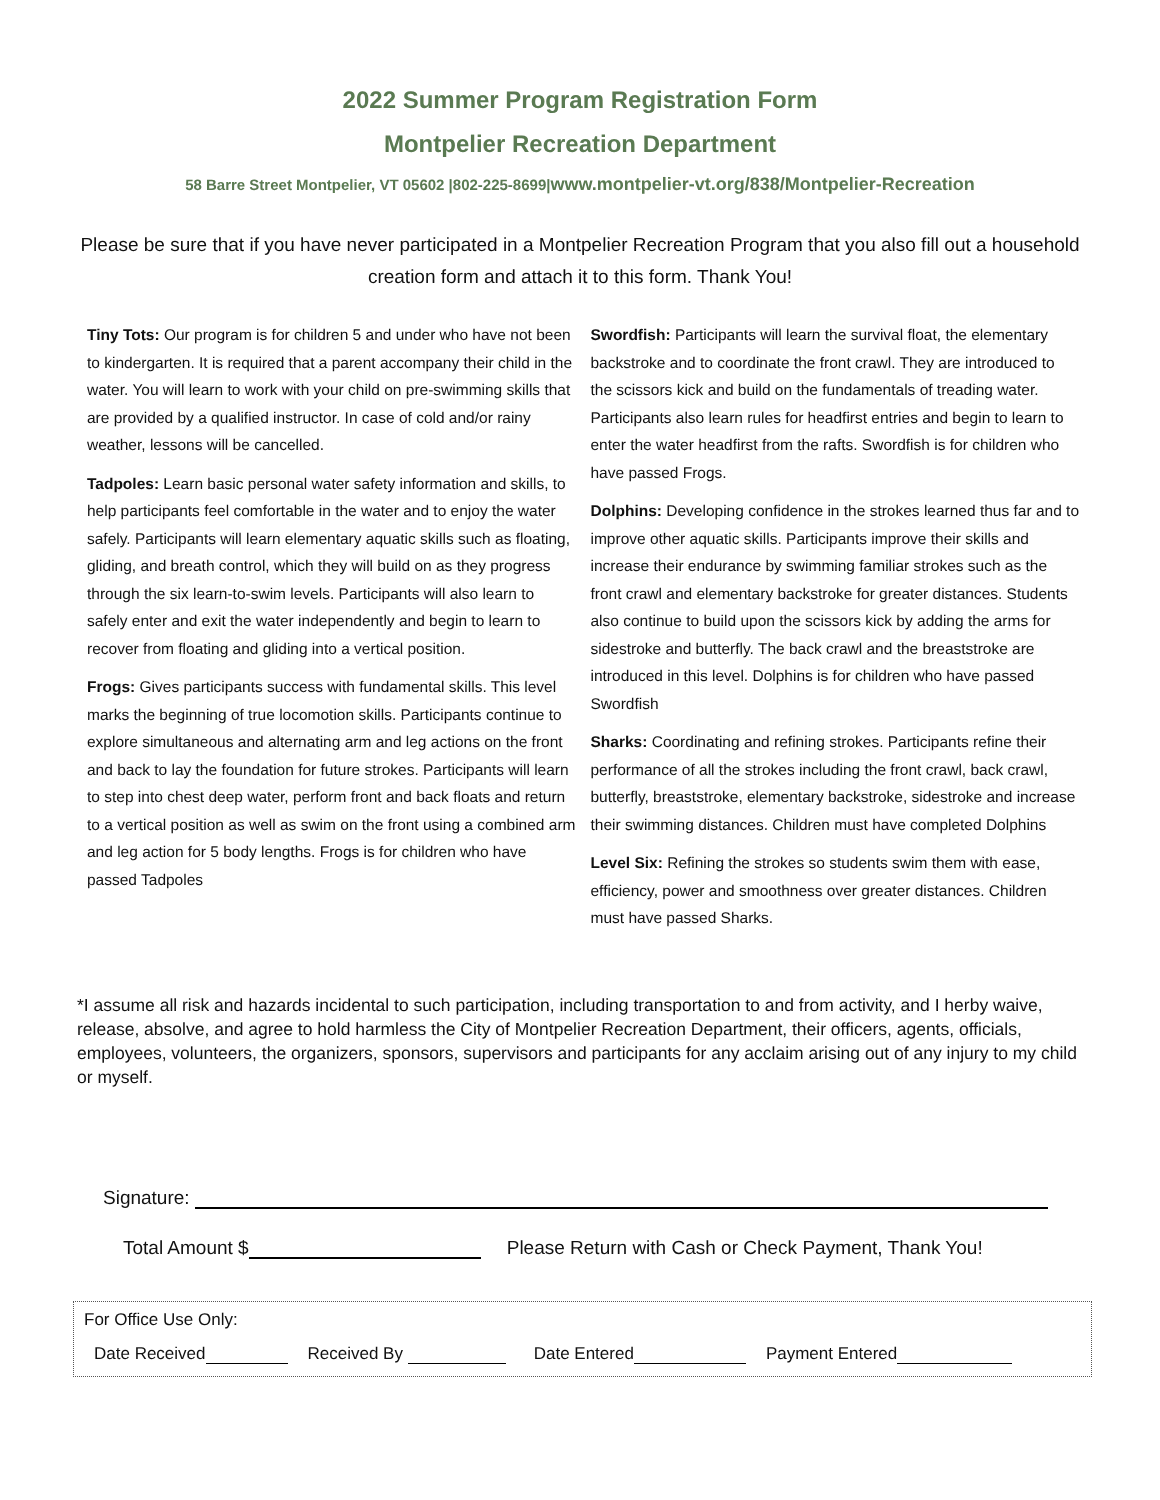2022 Summer Program Registration Form
Montpelier Recreation Department
58 Barre Street Montpelier, VT 05602 |802-225-8699|www.montpelier-vt.org/838/Montpelier-Recreation
Please be sure that if you have never participated in a Montpelier Recreation Program that you also fill out a household creation form and attach it to this form. Thank You!
Tiny Tots: Our program is for children 5 and under who have not been to kindergarten. It is required that a parent accompany their child in the water. You will learn to work with your child on pre-swimming skills that are provided by a qualified instructor. In case of cold and/or rainy weather, lessons will be cancelled.
Tadpoles: Learn basic personal water safety information and skills, to help participants feel comfortable in the water and to enjoy the water safely. Participants will learn elementary aquatic skills such as floating, gliding, and breath control, which they will build on as they progress through the six learn-to-swim levels. Participants will also learn to safely enter and exit the water independently and begin to learn to recover from floating and gliding into a vertical position.
Frogs: Gives participants success with fundamental skills. This level marks the beginning of true locomotion skills. Participants continue to explore simultaneous and alternating arm and leg actions on the front and back to lay the foundation for future strokes. Participants will learn to step into chest deep water, perform front and back floats and return to a vertical position as well as swim on the front using a combined arm and leg action for 5 body lengths. Frogs is for children who have passed Tadpoles
Swordfish: Participants will learn the survival float, the elementary backstroke and to coordinate the front crawl. They are introduced to the scissors kick and build on the fundamentals of treading water. Participants also learn rules for headfirst entries and begin to learn to enter the water headfirst from the rafts. Swordfish is for children who have passed Frogs.
Dolphins: Developing confidence in the strokes learned thus far and to improve other aquatic skills. Participants improve their skills and increase their endurance by swimming familiar strokes such as the front crawl and elementary backstroke for greater distances. Students also continue to build upon the scissors kick by adding the arms for sidestroke and butterfly. The back crawl and the breaststroke are introduced in this level. Dolphins is for children who have passed Swordfish
Sharks: Coordinating and refining strokes. Participants refine their performance of all the strokes including the front crawl, back crawl, butterfly, breaststroke, elementary backstroke, sidestroke and increase their swimming distances. Children must have completed Dolphins
Level Six: Refining the strokes so students swim them with ease, efficiency, power and smoothness over greater distances. Children must have passed Sharks.
*I assume all risk and hazards incidental to such participation, including transportation to and from activity, and I herby waive, release, absolve, and agree to hold harmless the City of Montpelier Recreation Department, their officers, agents, officials, employees, volunteers, the organizers, sponsors, supervisors and participants for any acclaim arising out of any injury to my child or myself.
Signature:
Total Amount $ Please Return with Cash or Check Payment, Thank You!
For Office Use Only:
Date Received Received By Date Entered Payment Entered